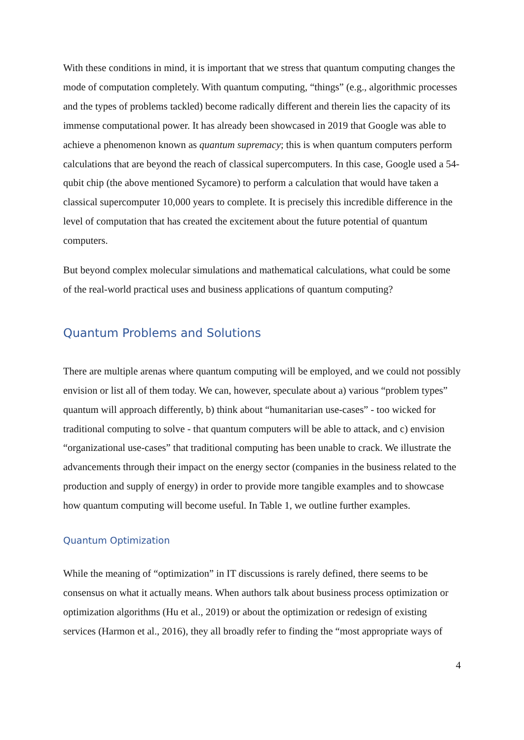With these conditions in mind, it is important that we stress that quantum computing changes the mode of computation completely. With quantum computing, “things” (e.g., algorithmic processes and the types of problems tackled) become radically different and therein lies the capacity of its immense computational power. It has already been showcased in 2019 that Google was able to achieve a phenomenon known as quantum supremacy; this is when quantum computers perform calculations that are beyond the reach of classical supercomputers. In this case, Google used a 54-qubit chip (the above mentioned Sycamore) to perform a calculation that would have taken a classical supercomputer 10,000 years to complete. It is precisely this incredible difference in the level of computation that has created the excitement about the future potential of quantum computers.
But beyond complex molecular simulations and mathematical calculations, what could be some of the real-world practical uses and business applications of quantum computing?
Quantum Problems and Solutions
There are multiple arenas where quantum computing will be employed, and we could not possibly envision or list all of them today. We can, however, speculate about a) various “problem types” quantum will approach differently, b) think about “humanitarian use-cases” - too wicked for traditional computing to solve - that quantum computers will be able to attack, and c) envision “organizational use-cases” that traditional computing has been unable to crack. We illustrate the advancements through their impact on the energy sector (companies in the business related to the production and supply of energy) in order to provide more tangible examples and to showcase how quantum computing will become useful. In Table 1, we outline further examples.
Quantum Optimization
While the meaning of “optimization” in IT discussions is rarely defined, there seems to be consensus on what it actually means. When authors talk about business process optimization or optimization algorithms (Hu et al., 2019) or about the optimization or redesign of existing services (Harmon et al., 2016), they all broadly refer to finding the “most appropriate ways of
4